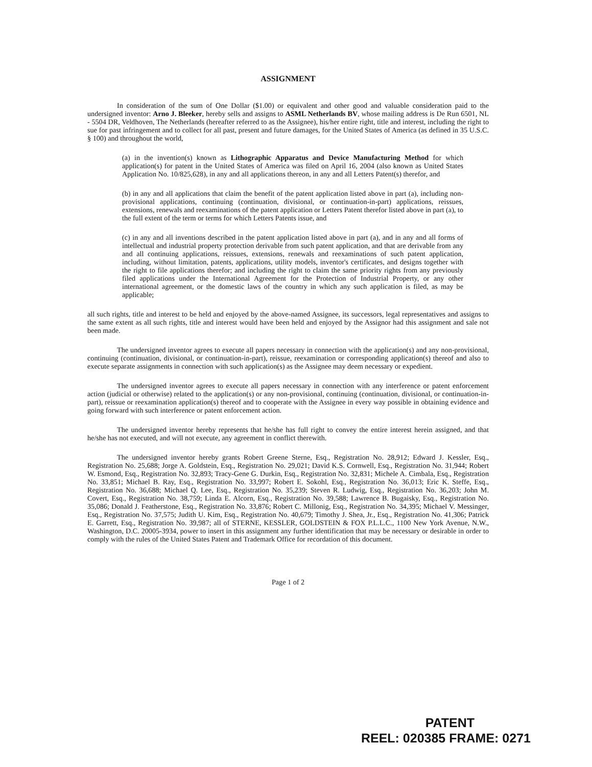ASSIGNMENT
In consideration of the sum of One Dollar ($1.00) or equivalent and other good and valuable consideration paid to the undersigned inventor: Arno J. Bleeker, hereby sells and assigns to ASML Netherlands BV, whose mailing address is De Run 6501, NL - 5504 DR, Veldhoven, The Netherlands (hereafter referred to as the Assignee), his/her entire right, title and interest, including the right to sue for past infringement and to collect for all past, present and future damages, for the United States of America (as defined in 35 U.S.C. § 100) and throughout the world,
(a) in the invention(s) known as Lithographic Apparatus and Device Manufacturing Method for which application(s) for patent in the United States of America was filed on April 16, 2004 (also known as United States Application No. 10/825,628), in any and all applications thereon, in any and all Letters Patent(s) therefor, and
(b) in any and all applications that claim the benefit of the patent application listed above in part (a), including non-provisional applications, continuing (continuation, divisional, or continuation-in-part) applications, reissues, extensions, renewals and reexaminations of the patent application or Letters Patent therefor listed above in part (a), to the full extent of the term or terms for which Letters Patents issue, and
(c) in any and all inventions described in the patent application listed above in part (a), and in any and all forms of intellectual and industrial property protection derivable from such patent application, and that are derivable from any and all continuing applications, reissues, extensions, renewals and reexaminations of such patent application, including, without limitation, patents, applications, utility models, inventor's certificates, and designs together with the right to file applications therefor; and including the right to claim the same priority rights from any previously filed applications under the International Agreement for the Protection of Industrial Property, or any other international agreement, or the domestic laws of the country in which any such application is filed, as may be applicable;
all such rights, title and interest to be held and enjoyed by the above-named Assignee, its successors, legal representatives and assigns to the same extent as all such rights, title and interest would have been held and enjoyed by the Assignor had this assignment and sale not been made.
The undersigned inventor agrees to execute all papers necessary in connection with the application(s) and any non-provisional, continuing (continuation, divisional, or continuation-in-part), reissue, reexamination or corresponding application(s) thereof and also to execute separate assignments in connection with such application(s) as the Assignee may deem necessary or expedient.
The undersigned inventor agrees to execute all papers necessary in connection with any interference or patent enforcement action (judicial or otherwise) related to the application(s) or any non-provisional, continuing (continuation, divisional, or continuation-in-part), reissue or reexamination application(s) thereof and to cooperate with the Assignee in every way possible in obtaining evidence and going forward with such interference or patent enforcement action.
The undersigned inventor hereby represents that he/she has full right to convey the entire interest herein assigned, and that he/she has not executed, and will not execute, any agreement in conflict therewith.
The undersigned inventor hereby grants Robert Greene Sterne, Esq., Registration No. 28,912; Edward J. Kessler, Esq., Registration No. 25,688; Jorge A. Goldstein, Esq., Registration No. 29,021; David K.S. Cornwell, Esq., Registration No. 31,944; Robert W. Esmond, Esq., Registration No. 32,893; Tracy-Gene G. Durkin, Esq., Registration No. 32,831; Michele A. Cimbala, Esq., Registration No. 33,851; Michael B. Ray, Esq., Registration No. 33,997; Robert E. Sokohl, Esq., Registration No. 36,013; Eric K. Steffe, Esq., Registration No. 36,688; Michael Q. Lee, Esq., Registration No. 35,239; Steven R. Ludwig, Esq., Registration No. 36,203; John M. Covert, Esq., Registration No. 38,759; Linda E. Alcorn, Esq., Registration No. 39,588; Lawrence B. Bugaisky, Esq., Registration No. 35,086; Donald J. Featherstone, Esq., Registration No. 33,876; Robert C. Millonig, Esq., Registration No. 34,395; Michael V. Messinger, Esq., Registration No. 37,575; Judith U. Kim, Esq., Registration No. 40,679; Timothy J. Shea, Jr., Esq., Registration No. 41,306; Patrick E. Garrett, Esq., Registration No. 39,987; all of STERNE, KESSLER, GOLDSTEIN & FOX P.L.L.C., 1100 New York Avenue, N.W., Washington, D.C. 20005-3934, power to insert in this assignment any further identification that may be necessary or desirable in order to comply with the rules of the United States Patent and Trademark Office for recordation of this document.
Page 1 of 2
PATENT
REEL: 020385 FRAME: 0271